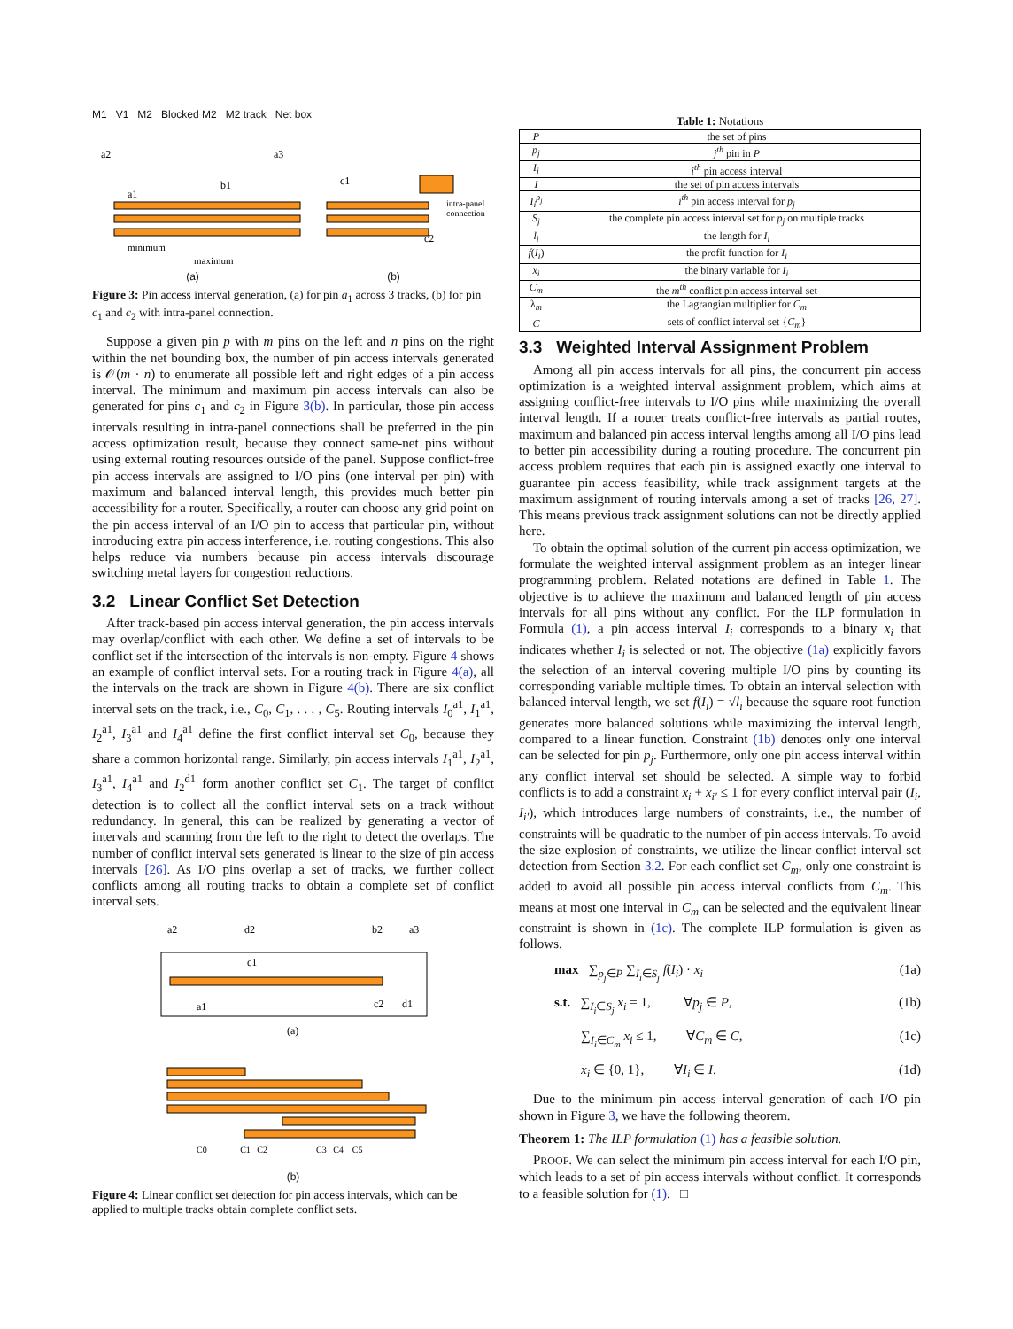M1 V1 M2 Blocked M2 M2 track Net box
a2
a3
a1
b1
minimum
maximum
c1
c2
intra-panel
connection
(a) (b)
Figure 3: Pin access interval generation, (a) for pin a<sub>1</sub> across 3 tracks, (b) for pin c<sub>1</sub> and c<sub>2</sub> with intra-panel connection.
Suppose a given pin p with m pins on the left and n pins on the right within the net bounding box, the number of pin access intervals generated is 𝒪(m · n) to enumerate all possible left and right edges of a pin access interval. The minimum and maximum pin access intervals can also be generated for pins c<sub>1</sub> and c<sub>2</sub> in Figure 3(b). In particular, those pin access intervals resulting in intra-panel connections shall be preferred in the pin access optimization result, because they connect same-net pins without using external routing resources outside of the panel. Suppose conflict-free pin access intervals are assigned to I/O pins (one interval per pin) with maximum and balanced interval length, this provides much better pin accessibility for a router. Specifically, a router can choose any grid point on the pin access interval of an I/O pin to access that particular pin, without introducing extra pin access interference, i.e. routing congestions. This also helps reduce via numbers because pin access intervals discourage switching metal layers for congestion reductions.
3.2 Linear Conflict Set Detection
After track-based pin access interval generation, the pin access intervals may overlap/conflict with each other. We define a set of intervals to be conflict set if the intersection of the intervals is non-empty. Figure 4 shows an example of conflict interval sets. For a routing track in Figure 4(a), all the intervals on the track are shown in Figure 4(b). There are six conflict interval sets on the track, i.e., C<sub>0</sub>, C<sub>1</sub>, . . . , C<sub>5</sub>. Routing intervals I<sub>0</sub><sup>a1</sup>, I<sub>1</sub><sup>a1</sup>, I<sub>2</sub><sup>a1</sup>, I<sub>3</sub><sup>a1</sup> and I<sub>4</sub><sup>a1</sup> define the first conflict interval set C<sub>0</sub>, because they share a common horizontal range. Similarly, pin access intervals I<sub>1</sub><sup>a1</sup>, I<sub>2</sub><sup>a1</sup>, I<sub>3</sub><sup>a1</sup>, I<sub>4</sub><sup>a1</sup> and I<sub>2</sub><sup>d1</sup> form another conflict set C<sub>1</sub>. The target of conflict detection is to collect all the conflict interval sets on a track without redundancy. In general, this can be realized by generating a vector of intervals and scanning from the left to the right to detect the overlaps. The number of conflict interval sets generated is linear to the size of pin access intervals [26]. As I/O pins overlap a set of tracks, we further collect conflicts among all routing tracks to obtain a complete set of conflict interval sets.
a2
d2
b2
a3
a1
c1
c2
d1
(a)
C0 C1 C2 C3 C4 C5
(b)
Figure 4: Linear conflict set detection for pin access intervals, which can be applied to multiple tracks obtain complete conflict sets.
Table 1: Notations
| P | the set of pins |
| p<sub>j</sub> | j<sup>th</sup> pin in P |
| I<sub>i</sub> | i<sup>th</sup> pin access interval |
| I | the set of pin access intervals |
| I<sub>i</sub><sup>p<sub>j</sub></sup> | i<sup>th</sup> pin access interval for p<sub>j</sub> |
| S<sub>j</sub> | the complete pin access interval set for p<sub>j</sub> on multiple tracks |
| l<sub>i</sub> | the length for I<sub>i</sub> |
| f ( I<sub>i</sub> ) | the profit function for I<sub>i</sub> |
| x<sub>i</sub> | the binary variable for I<sub>i</sub> |
| C<sub>m</sub> | the m<sup>th</sup> conflict pin access interval set |
| λ<sub>m</sub> | the Lagrangian multiplier for C<sub>m</sub> |
| C | sets of conflict interval set { C<sub>m</sub> } |
3.3 Weighted Interval Assignment Problem
Among all pin access intervals for all pins, the concurrent pin access optimization is a weighted interval assignment problem, which aims at assigning conflict-free intervals to I/O pins while maximizing the overall interval length. If a router treats conflict-free intervals as partial routes, maximum and balanced pin access interval lengths among all I/O pins lead to better pin accessibility during a routing procedure. The concurrent pin access problem requires that each pin is assigned exactly one interval to guarantee pin access feasibility, while track assignment targets at the maximum assignment of routing intervals among a set of tracks [26, 27]. This means previous track assignment solutions can not be directly applied here.
To obtain the optimal solution of the current pin access optimization, we formulate the weighted interval assignment problem as an integer linear programming problem. Related notations are defined in Table 1. The objective is to achieve the maximum and balanced length of pin access intervals for all pins without any conflict. For the ILP formulation in Formula (1), a pin access interval I<sub>i</sub> corresponds to a binary x<sub>i</sub> that indicates whether I<sub>i</sub> is selected or not. The objective (1a) explicitly favors the selection of an interval covering multiple I/O pins by counting its corresponding variable multiple times. To obtain an interval selection with balanced interval length, we set f(I<sub>i</sub>) = √l<sub>i</sub> because the square root function generates more balanced solutions while maximizing the interval length, compared to a linear function. Constraint (1b) denotes only one interval can be selected for pin p<sub>j</sub>. Furthermore, only one pin access interval within any conflict interval set should be selected. A simple way to forbid conflicts is to add a constraint x<sub>i</sub> + x<sub>i′</sub> ≤ 1 for every conflict interval pair (I<sub>i</sub>, I<sub>i′</sub>), which introduces large numbers of constraints, i.e., the number of constraints will be quadratic to the number of pin access intervals. To avoid the size explosion of constraints, we utilize the linear conflict interval set detection from Section 3.2. For each conflict set C<sub>m</sub>, only one constraint is added to avoid all possible pin access interval conflicts from C<sub>m</sub>. This means at most one interval in C<sub>m</sub> can be selected and the equivalent linear constraint is shown in (1c). The complete ILP formulation is given as follows.
max ∑<sub>p<sub>j</sub>∈P</sub> ∑<sub>I<sub>i</sub>∈S<sub>j</sub></sub> f(I<sub>i</sub>) · x<sub>i</sub> (1a)
s.t. ∑<sub>I<sub>i</sub>∈S<sub>j</sub></sub> x<sub>i</sub> = 1, ∀p<sub>j</sub> ∈ P, (1b)
∑<sub>I<sub>i</sub>∈C<sub>m</sub></sub> x<sub>i</sub> ≤ 1, ∀C<sub>m</sub> ∈ C, (1c)
x<sub>i</sub> ∈ {0, 1}, ∀I<sub>i</sub> ∈ I. (1d)
Due to the minimum pin access interval generation of each I/O pin shown in Figure 3, we have the following theorem.
Theorem 1: The ILP formulation (1) has a feasible solution.
PROOF. We can select the minimum pin access interval for each I/O pin, which leads to a set of pin access intervals without conflict. It corresponds to a feasible solution for (1). □